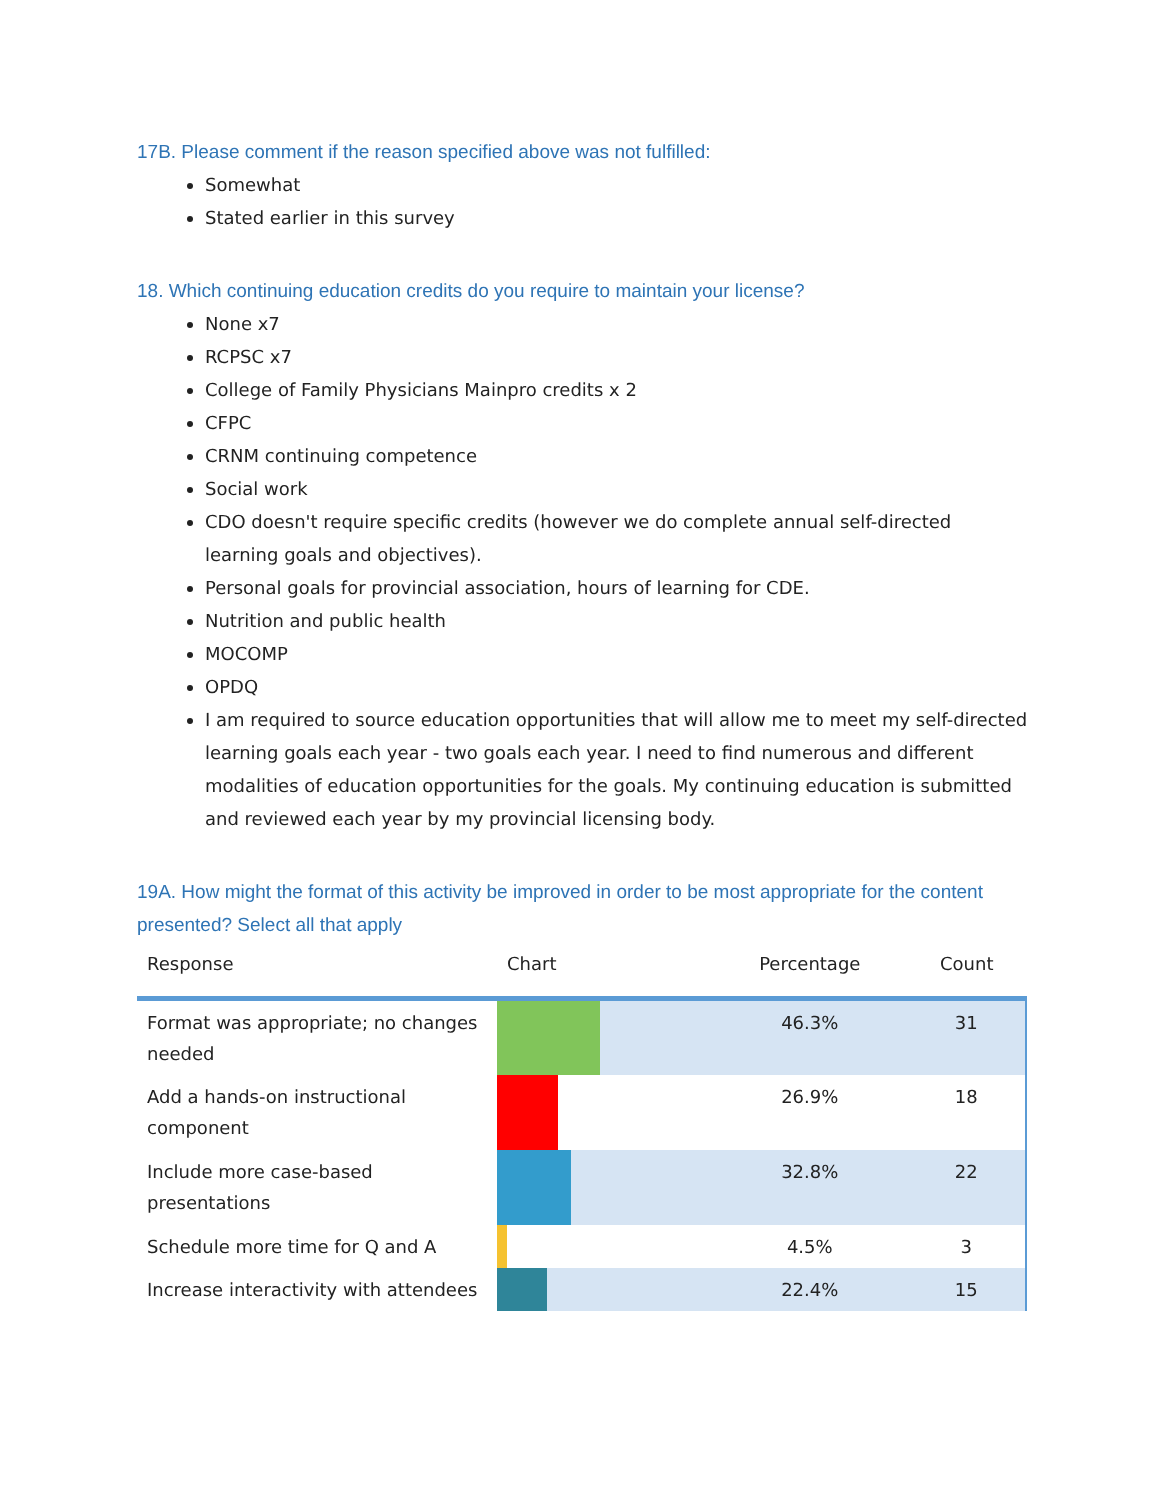17B. Please comment if the reason specified above was not fulfilled:
Somewhat
Stated earlier in this survey
18. Which continuing education credits do you require to maintain your license?
None x7
RCPSC x7
College of Family Physicians Mainpro credits x 2
CFPC
CRNM continuing competence
Social work
CDO doesn't require specific credits (however we do complete annual self-directed learning goals and objectives).
Personal goals for provincial association, hours of learning for CDE.
Nutrition and public health
MOCOMP
OPDQ
I am required to source education opportunities that will allow me to meet my self-directed learning goals each year - two goals each year. I need to find numerous and different modalities of education opportunities for the goals. My continuing education is submitted and reviewed each year by my provincial licensing body.
19A. How might the format of this activity be improved in order to be most appropriate for the content presented? Select all that apply
| Response | Chart | Percentage | Count |
| --- | --- | --- | --- |
| Format was appropriate; no changes needed | | 46.3% | 31 |
| Add a hands-on instructional component | | 26.9% | 18 |
| Include more case-based presentations | | 32.8% | 22 |
| Schedule more time for Q and A | | 4.5% | 3 |
| Increase interactivity with attendees | | 22.4% | 15 |